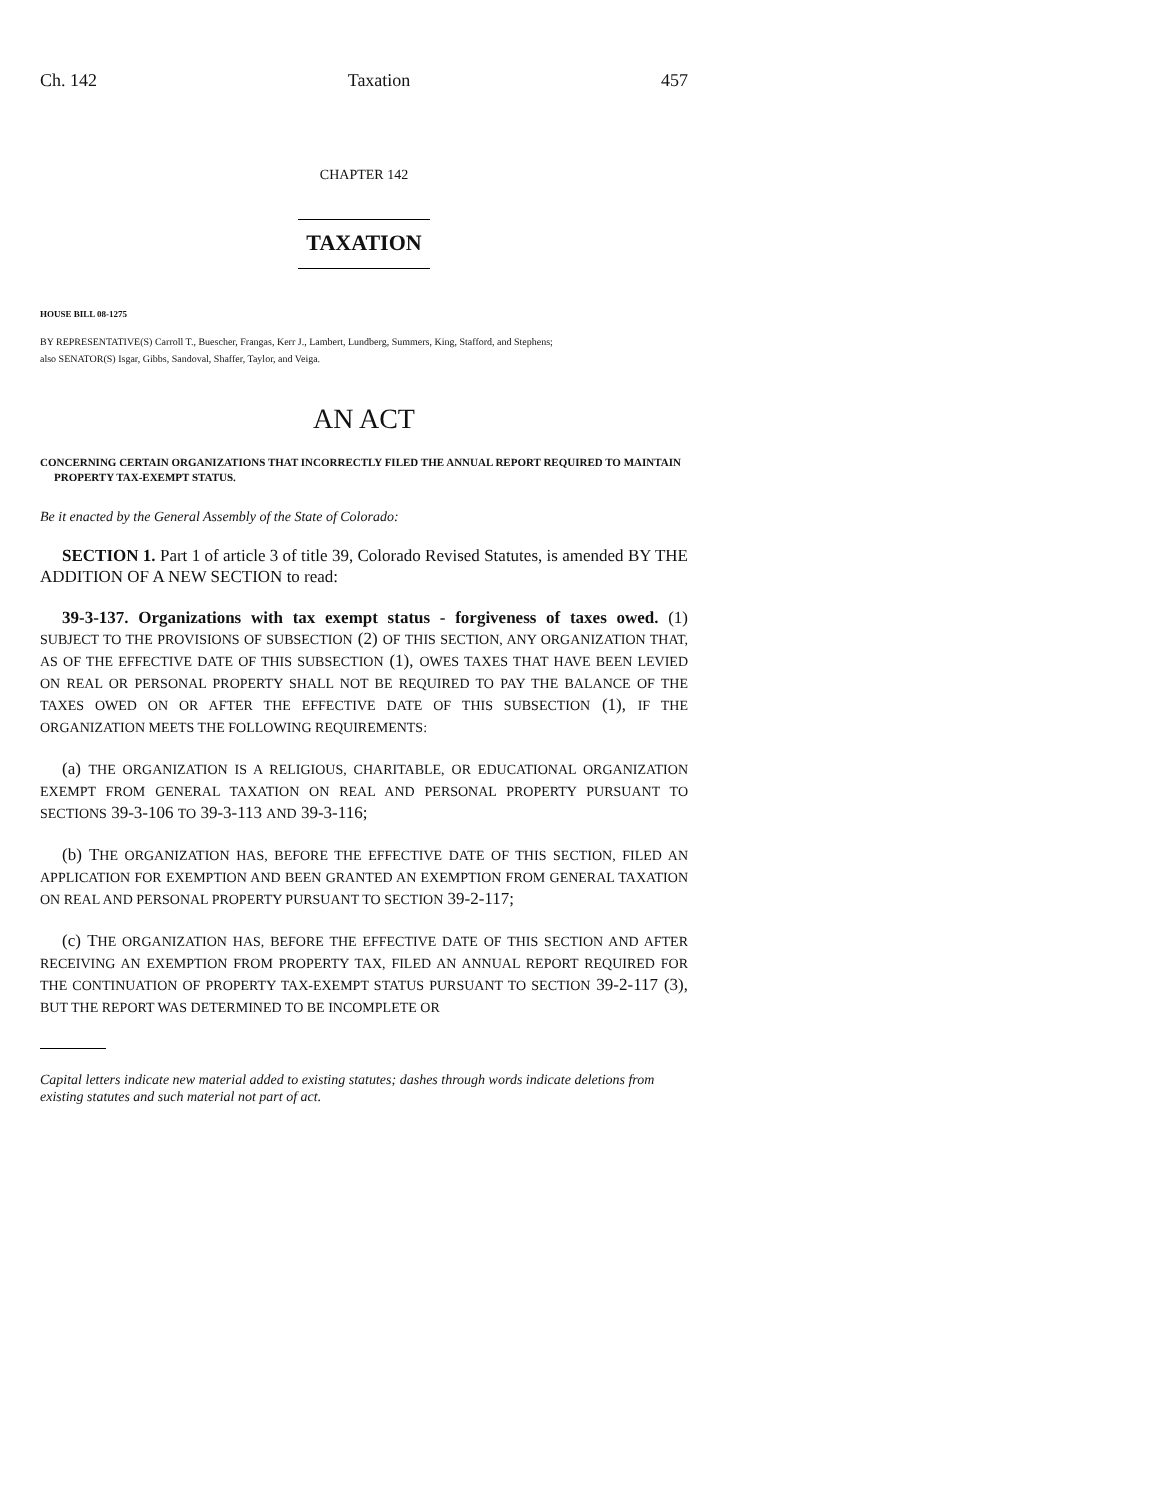Ch. 142 Taxation 457
CHAPTER 142
TAXATION
HOUSE BILL 08-1275
BY REPRESENTATIVE(S) Carroll T., Buescher, Frangas, Kerr J., Lambert, Lundberg, Summers, King, Stafford, and Stephens;
also SENATOR(S) Isgar, Gibbs, Sandoval, Shaffer, Taylor, and Veiga.
AN ACT
CONCERNING CERTAIN ORGANIZATIONS THAT INCORRECTLY FILED THE ANNUAL REPORT REQUIRED TO MAINTAIN PROPERTY TAX-EXEMPT STATUS.
Be it enacted by the General Assembly of the State of Colorado:
SECTION 1. Part 1 of article 3 of title 39, Colorado Revised Statutes, is amended BY THE ADDITION OF A NEW SECTION to read:
39-3-137. Organizations with tax exempt status - forgiveness of taxes owed. (1) SUBJECT TO THE PROVISIONS OF SUBSECTION (2) OF THIS SECTION, ANY ORGANIZATION THAT, AS OF THE EFFECTIVE DATE OF THIS SUBSECTION (1), OWES TAXES THAT HAVE BEEN LEVIED ON REAL OR PERSONAL PROPERTY SHALL NOT BE REQUIRED TO PAY THE BALANCE OF THE TAXES OWED ON OR AFTER THE EFFECTIVE DATE OF THIS SUBSECTION (1), IF THE ORGANIZATION MEETS THE FOLLOWING REQUIREMENTS:
(a) THE ORGANIZATION IS A RELIGIOUS, CHARITABLE, OR EDUCATIONAL ORGANIZATION EXEMPT FROM GENERAL TAXATION ON REAL AND PERSONAL PROPERTY PURSUANT TO SECTIONS 39-3-106 TO 39-3-113 AND 39-3-116;
(b) THE ORGANIZATION HAS, BEFORE THE EFFECTIVE DATE OF THIS SECTION, FILED AN APPLICATION FOR EXEMPTION AND BEEN GRANTED AN EXEMPTION FROM GENERAL TAXATION ON REAL AND PERSONAL PROPERTY PURSUANT TO SECTION 39-2-117;
(c) THE ORGANIZATION HAS, BEFORE THE EFFECTIVE DATE OF THIS SECTION AND AFTER RECEIVING AN EXEMPTION FROM PROPERTY TAX, FILED AN ANNUAL REPORT REQUIRED FOR THE CONTINUATION OF PROPERTY TAX-EXEMPT STATUS PURSUANT TO SECTION 39-2-117 (3), BUT THE REPORT WAS DETERMINED TO BE INCOMPLETE OR
Capital letters indicate new material added to existing statutes; dashes through words indicate deletions from existing statutes and such material not part of act.